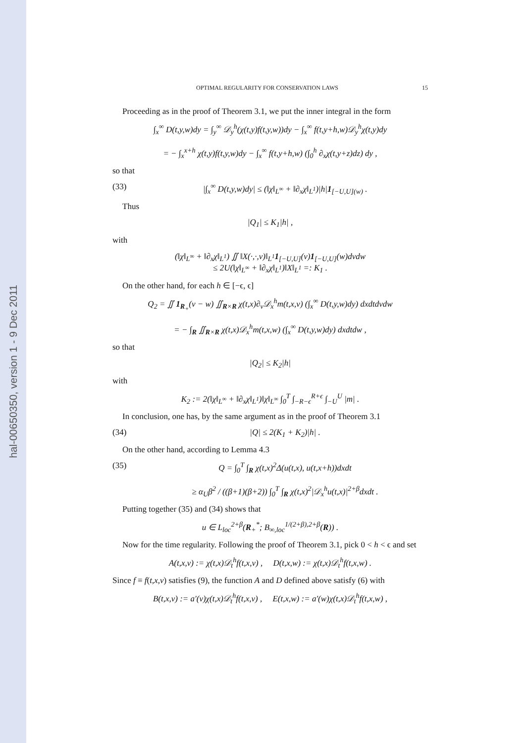hal-00650350, version 1 - 9 Dec 2011
OPTIMAL REGULARITY FOR CONSERVATION LAWS 15
Proceeding as in the proof of Theorem 3.1, we put the inner integral in the form
∫<sub>x</sub><sup>∞</sup> D(t,y,w)dy = ∫<sub>y</sub><sup>∞</sup> 𝒟<sub>y</sub><sup>h</sup>(χ(t,y)f(t,y,w))dy − ∫<sub>x</sub><sup>∞</sup> f(t,y+h,w)𝒟<sub>y</sub><sup>h</sup>χ(t,y)dy
= − ∫<sub>x</sub><sup>x+h</sup> χ(t,y)f(t,y,w)dy − ∫<sub>x</sub><sup>∞</sup> f(t,y+h,w) (∫<sub>0</sub><sup>h</sup> ∂<sub>x</sub>χ(t,y+z)dz) dy ,
so that
(33) |∫<sub>x</sub><sup>∞</sup> D(t,y,w)dy| ≤ (‖χ‖<sub>L<sup>∞</sup></sub> + ‖∂<sub>x</sub>χ‖<sub>L<sup>1</sup></sub>)|h|1<sub>[−U,U](w)</sub> .
Thus
|Q<sub>1</sub>| ≤ K<sub>1</sub>|h| ,
with
(‖χ‖<sub>L<sup>∞</sup></sub> + ‖∂<sub>x</sub>χ‖<sub>L<sup>1</sup></sub>) ∬ ‖X(·,·,v)‖<sub>L<sup>1</sup></sub>1<sub>[−U,U]</sub>(v)1<sub>[−U,U]</sub>(w)dvdw
≤ 2U(‖χ‖<sub>L<sup>∞</sup></sub> + ‖∂<sub>x</sub>χ‖<sub>L<sup>1</sup></sub>)‖X‖<sub>L<sup>1</sup></sub> =: K<sub>1</sub> .
On the other hand, for each h ∈ [−ϵ, ϵ]
Q<sub>2</sub> = ∬ 1<sub>R<sub>+</sub></sub>(v − w) ∬<sub>R×R</sub> χ(t,x)∂<sub>v</sub>𝒟<sub>x</sub><sup>h</sup>m(t,x,v) (∫<sub>x</sub><sup>∞</sup> D(t,y,w)dy) dxdtdvdw
= − ∫<sub>R</sub> ∬<sub>R×R</sub> χ(t,x)𝒟<sub>x</sub><sup>h</sup>m(t,x,w) (∫<sub>x</sub><sup>∞</sup> D(t,y,w)dy) dxdtdw ,
so that
|Q<sub>2</sub>| ≤ K<sub>2</sub>|h|
with
K<sub>2</sub> := 2(‖χ‖<sub>L<sup>∞</sup></sub> + ‖∂<sub>x</sub>χ‖<sub>L<sup>1</sup></sub>)‖χ‖<sub>L<sup>∞</sup></sub> ∫<sub>0</sub><sup>T</sup> ∫<sub>−R−ϵ</sub><sup>R+ϵ</sup> ∫<sub>−U</sub><sup>U</sup> |m| .
In conclusion, one has, by the same argument as in the proof of Theorem 3.1
(34) |Q| ≤ 2(K<sub>1</sub> + K<sub>2</sub>)|h| .
On the other hand, according to Lemma 4.3
(35) Q = ∫<sub>0</sub><sup>T</sup> ∫<sub>R</sub> χ(t,x)<sup>2</sup>Δ(u(t,x), u(t,x+h))dxdt
≥ α<sub>U</sub>β<sup>2</sup> / ((β+1)(β+2)) ∫<sub>0</sub><sup>T</sup> ∫<sub>R</sub> χ(t,x)<sup>2</sup>|𝒟<sub>x</sub><sup>h</sup>u(t,x)|<sup>2+β</sup>dxdt .
Putting together (35) and (34) shows that
u ∈ L<sub>loc</sub><sup>2+β</sup>(R<sub>+</sub><sup>*</sup>; B<sub>∞,loc</sub><sup>1/(2+β),2+β</sup>(R)) .
Now for the time regularity. Following the proof of Theorem 3.1, pick 0 < h < ϵ and set
A(t,x,v) := χ(t,x)𝒟<sub>t</sub><sup>h</sup>f(t,x,v) , D(t,x,w) := χ(t,x)𝒟<sub>t</sub><sup>h</sup>f(t,x,w) .
Since f ≡ f(t,x,v) satisfies (9), the function A and D defined above satisfy (6) with
B(t,x,v) := a′(v)χ(t,x)𝒟<sub>t</sub><sup>h</sup>f(t,x,v) , E(t,x,w) := a′(w)χ(t,x)𝒟<sub>t</sub><sup>h</sup>f(t,x,w) ,